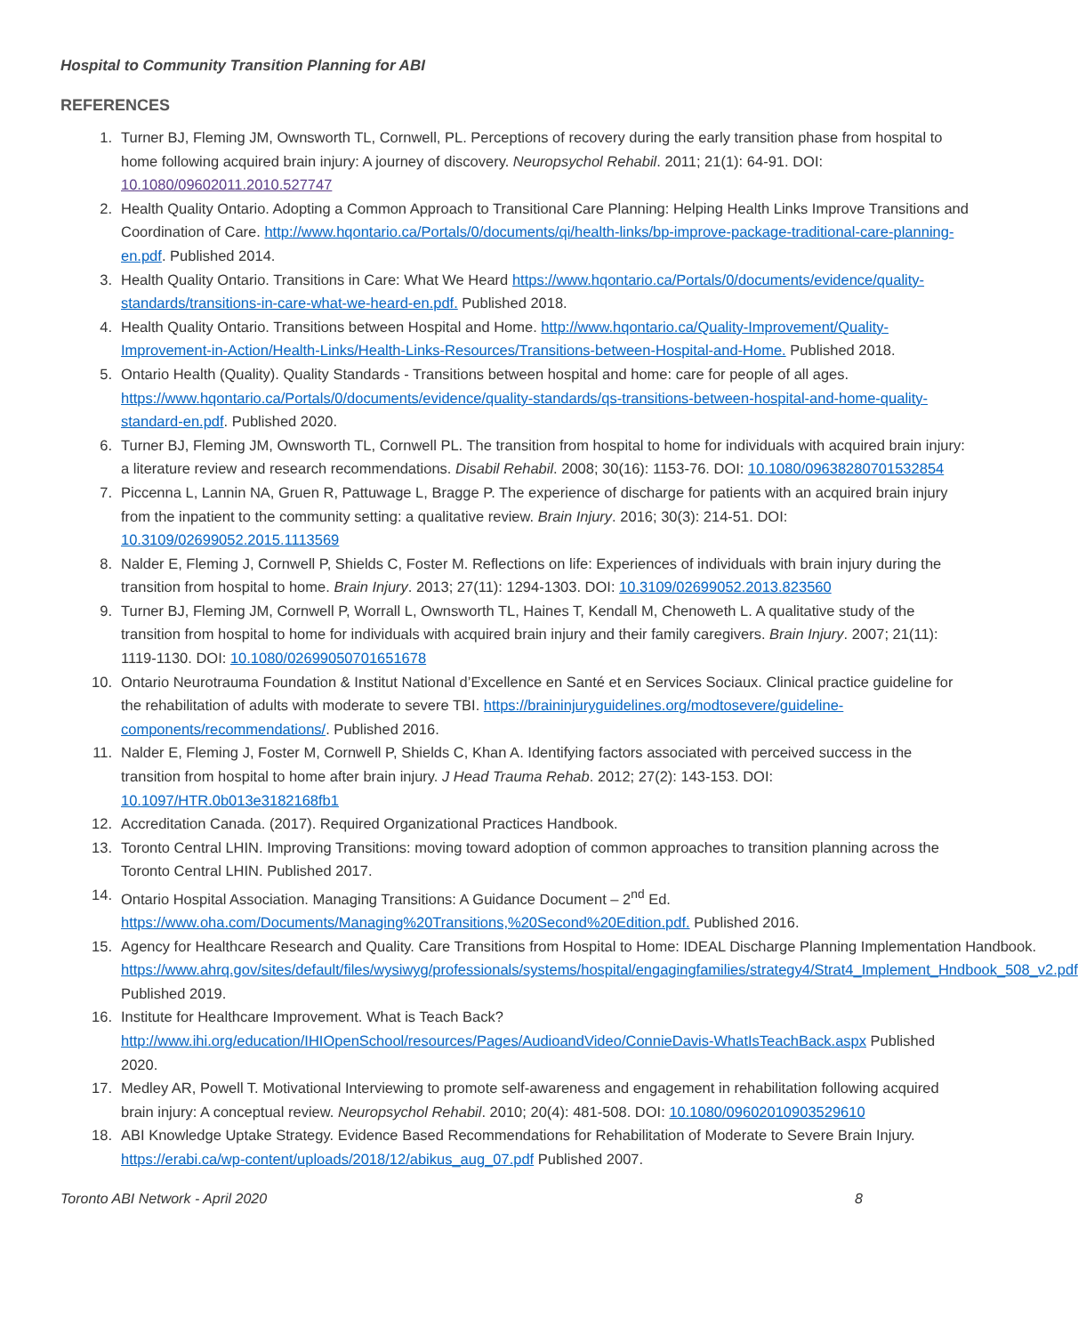Hospital to Community Transition Planning for ABI
REFERENCES
1. Turner BJ, Fleming JM, Ownsworth TL, Cornwell, PL. Perceptions of recovery during the early transition phase from hospital to home following acquired brain injury: A journey of discovery. Neuropsychol Rehabil. 2011; 21(1): 64-91. DOI: 10.1080/09602011.2010.527747
2. Health Quality Ontario. Adopting a Common Approach to Transitional Care Planning: Helping Health Links Improve Transitions and Coordination of Care. http://www.hqontario.ca/Portals/0/documents/qi/health-links/bp-improve-package-traditional-care-planning-en.pdf. Published 2014.
3. Health Quality Ontario. Transitions in Care: What We Heard https://www.hqontario.ca/Portals/0/documents/evidence/quality-standards/transitions-in-care-what-we-heard-en.pdf. Published 2018.
4. Health Quality Ontario. Transitions between Hospital and Home. http://www.hqontario.ca/Quality-Improvement/Quality-Improvement-in-Action/Health-Links/Health-Links-Resources/Transitions-between-Hospital-and-Home. Published 2018.
5. Ontario Health (Quality). Quality Standards - Transitions between hospital and home: care for people of all ages. https://www.hqontario.ca/Portals/0/documents/evidence/quality-standards/qs-transitions-between-hospital-and-home-quality-standard-en.pdf. Published 2020.
6. Turner BJ, Fleming JM, Ownsworth TL, Cornwell PL. The transition from hospital to home for individuals with acquired brain injury: a literature review and research recommendations. Disabil Rehabil. 2008; 30(16): 1153-76. DOI: 10.1080/09638280701532854
7. Piccenna L, Lannin NA, Gruen R, Pattuwage L, Bragge P. The experience of discharge for patients with an acquired brain injury from the inpatient to the community setting: a qualitative review. Brain Injury. 2016; 30(3): 214-51. DOI: 10.3109/02699052.2015.1113569
8. Nalder E, Fleming J, Cornwell P, Shields C, Foster M. Reflections on life: Experiences of individuals with brain injury during the transition from hospital to home. Brain Injury. 2013; 27(11): 1294-1303. DOI: 10.3109/02699052.2013.823560
9. Turner BJ, Fleming JM, Cornwell P, Worrall L, Ownsworth TL, Haines T, Kendall M, Chenoweth L. A qualitative study of the transition from hospital to home for individuals with acquired brain injury and their family caregivers. Brain Injury. 2007; 21(11): 1119-1130. DOI: 10.1080/02699050701651678
10. Ontario Neurotrauma Foundation & Institut National d’Excellence en Santé et en Services Sociaux. Clinical practice guideline for the rehabilitation of adults with moderate to severe TBI. https://braininjuryguidelines.org/modtosevere/guideline-components/recommendations/. Published 2016.
11. Nalder E, Fleming J, Foster M, Cornwell P, Shields C, Khan A. Identifying factors associated with perceived success in the transition from hospital to home after brain injury. J Head Trauma Rehab. 2012; 27(2): 143-153. DOI: 10.1097/HTR.0b013e3182168fb1
12. Accreditation Canada. (2017). Required Organizational Practices Handbook.
13. Toronto Central LHIN. Improving Transitions: moving toward adoption of common approaches to transition planning across the Toronto Central LHIN. Published 2017.
14. Ontario Hospital Association. Managing Transitions: A Guidance Document – 2<sup>nd</sup> Ed. https://www.oha.com/Documents/Managing%20Transitions,%20Second%20Edition.pdf. Published 2016.
15. Agency for Healthcare Research and Quality. Care Transitions from Hospital to Home: IDEAL Discharge Planning Implementation Handbook. https://www.ahrq.gov/sites/default/files/wysiwyg/professionals/systems/hospital/engagingfamilies/strategy4/Strat4_Implement_Hndbook_508_v2.pdf Published 2019.
16. Institute for Healthcare Improvement. What is Teach Back? http://www.ihi.org/education/IHIOpenSchool/resources/Pages/AudioandVideo/ConnieDavis-WhatIsTeachBack.aspx Published 2020.
17. Medley AR, Powell T. Motivational Interviewing to promote self-awareness and engagement in rehabilitation following acquired brain injury: A conceptual review. Neuropsychol Rehabil. 2010; 20(4): 481-508. DOI: 10.1080/09602010903529610
18. ABI Knowledge Uptake Strategy. Evidence Based Recommendations for Rehabilitation of Moderate to Severe Brain Injury. https://erabi.ca/wp-content/uploads/2018/12/abikus_aug_07.pdf Published 2007.
Toronto ABI Network - April 2020 8